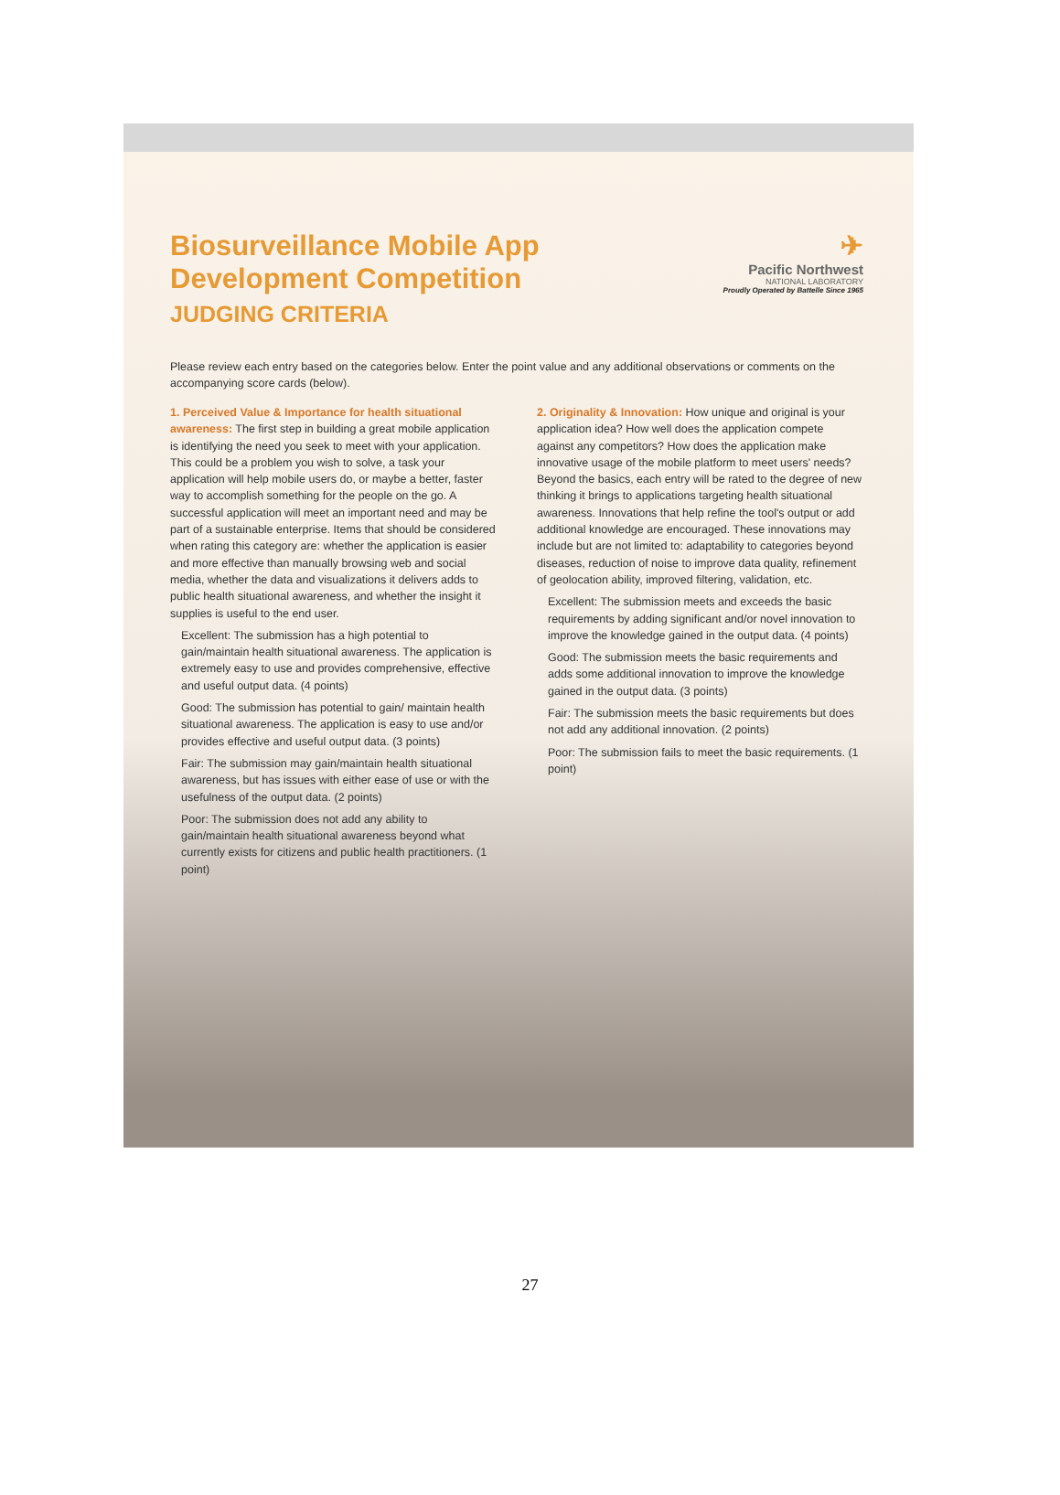Biosurveillance Mobile App
Development Competition
JUDGING CRITERIA
✈
Pacific Northwest
NATIONAL LABORATORY
Proudly Operated by Battelle Since 1965
Please review each entry based on the categories below. Enter the point value and any additional observations or comments on the accompanying score cards (below).
1. Perceived Value & Importance for health situational awareness: The first step in building a great mobile application is identifying the need you seek to meet with your application. This could be a problem you wish to solve, a task your application will help mobile users do, or maybe a better, faster way to accomplish something for the people on the go. A successful application will meet an important need and may be part of a sustainable enterprise. Items that should be considered when rating this category are: whether the application is easier and more effective than manually browsing web and social media, whether the data and visualizations it delivers adds to public health situational awareness, and whether the insight it supplies is useful to the end user.
Excellent: The submission has a high potential to gain/maintain health situational awareness. The application is extremely easy to use and provides comprehensive, effective and useful output data. (4 points)
Good: The submission has potential to gain/ maintain health situational awareness. The application is easy to use and/or provides effective and useful output data. (3 points)
Fair: The submission may gain/maintain health situational awareness, but has issues with either ease of use or with the usefulness of the output data. (2 points)
Poor: The submission does not add any ability to gain/maintain health situational awareness beyond what currently exists for citizens and public health practitioners. (1 point)
2. Originality & Innovation: How unique and original is your application idea? How well does the application compete against any competitors? How does the application make innovative usage of the mobile platform to meet users' needs? Beyond the basics, each entry will be rated to the degree of new thinking it brings to applications targeting health situational awareness. Innovations that help refine the tool's output or add additional knowledge are encouraged. These innovations may include but are not limited to: adaptability to categories beyond diseases, reduction of noise to improve data quality, refinement of geolocation ability, improved filtering, validation, etc.
Excellent: The submission meets and exceeds the basic requirements by adding significant and/or novel innovation to improve the knowledge gained in the output data. (4 points)
Good: The submission meets the basic requirements and adds some additional innovation to improve the knowledge gained in the output data. (3 points)
Fair: The submission meets the basic requirements but does not add any additional innovation. (2 points)
Poor: The submission fails to meet the basic requirements. (1 point)
27